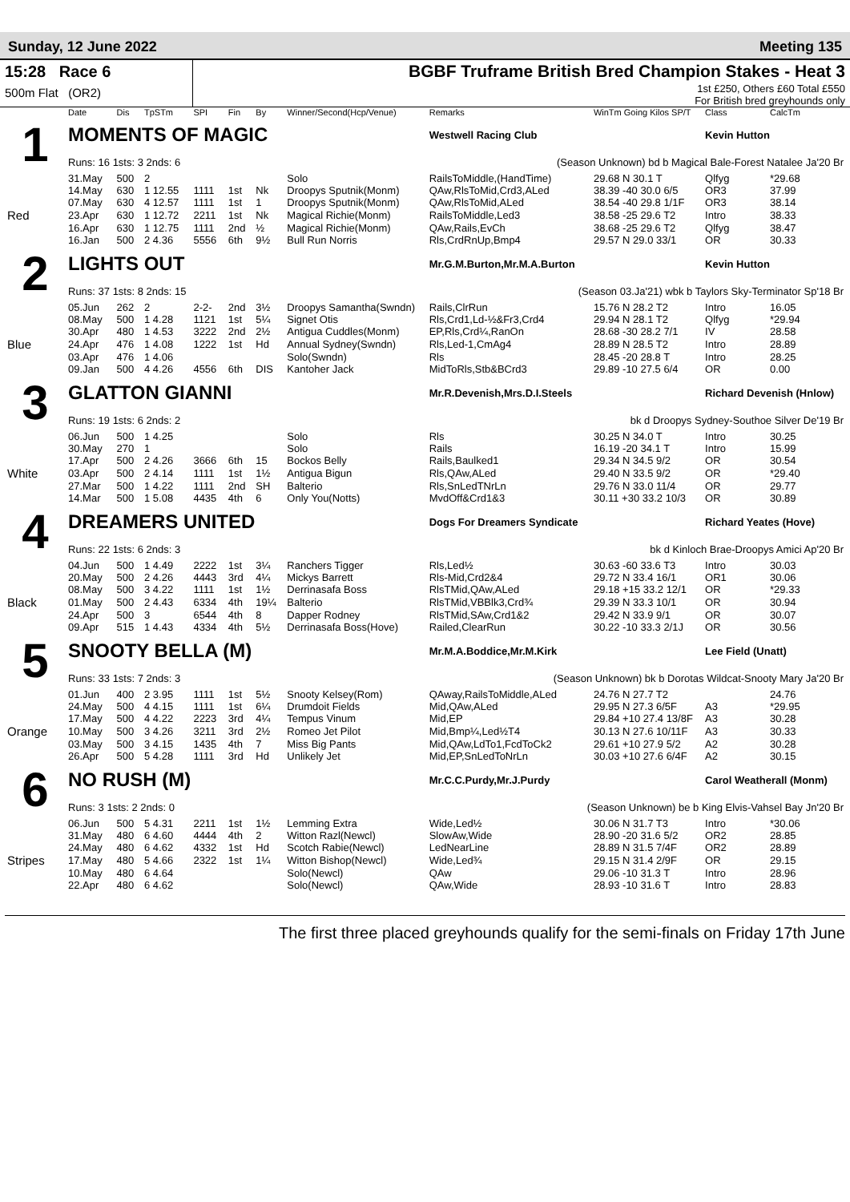Sunday, 12 June 2022 Meeting 135
15:28 Race 6
500m Flat (OR2)
BGBF Truframe British Bred Champion Stakes - Heat 3
1st £250, Others £60 Total £550
For British bred greyhounds only
| | Date | Dis | TpSTm | SPI | Fin | By | Winner/Second(Hcp/Venue) | Remarks | WinTm Going Kilos SP/T | Class | CalcTm |
| --- | --- | --- | --- | --- | --- | --- | --- | --- | --- | --- | --- |
| 1 | MOMENTS OF MAGIC | | | | | | | Westwell Racing Club | | Kevin Hutton | |
| | Runs: 16 1sts: 3 2nds: 6 | | | | | | (Season Unknown) bd b Magical Bale-Forest Natalee Ja'20 Br | | | | |
| | 31.May | 500 | 2 | | | | Solo | RailsToMiddle,(HandTime) | 29.68 N 30.1 T | Qlfyg | *29.68 |
| | 14.May | 630 | 1 12.55 | 1111 | 1st | Nk | Droopys Sputnik(Monm) | QAw,RlsToMid,Crd3,ALed | 38.39 -40 30.0 6/5 | OR3 | 37.99 |
| | 07.May | 630 | 4 12.57 | 1111 | 1st | 1 | Droopys Sputnik(Monm) | QAw,RlsToMid,ALed | 38.54 -40 29.8 1/1F | OR3 | 38.14 |
| Red | 23.Apr | 630 | 1 12.72 | 2211 | 1st | Nk | Magical Richie(Monm) | RailsToMiddle,Led3 | 38.58 -25 29.6 T2 | Intro | 38.33 |
| | 16.Apr | 630 | 1 12.75 | 1111 | 2nd | ½ | Magical Richie(Monm) | QAw,Rails,EvCh | 38.68 -25 29.6 T2 | Qlfyg | 38.47 |
| | 16.Jan | 500 | 2 4.36 | 5556 | 6th | 9½ | Bull Run Norris | Rls,CrdRnUp,Bmp4 | 29.57 N 29.0 33/1 | OR | 30.33 |
| 2 | LIGHTS OUT | | | | | | | Mr.G.M.Burton,Mr.M.A.Burton | | Kevin Hutton | |
| | Runs: 37 1sts: 8 2nds: 15 | | | | | | (Season 03.Ja'21) wbk b Taylors Sky-Terminator Sp'18 Br | | | | |
| | 05.Jun | 262 | 2 | 2-2- | 2nd | 3½ | Droopys Samantha(Swndn) | Rails,ClrRun | 15.76 N 28.2 T2 | Intro | 16.05 |
| | 08.May | 500 | 1 4.28 | 1121 | 1st | 5¼ | Signet Otis | Rls,Crd1,Ld-½&Fr3,Crd4 | 29.94 N 28.1 T2 | Qlfyg | *29.94 |
| | 30.Apr | 480 | 1 4.53 | 3222 | 2nd | 2½ | Antigua Cuddles(Monm) | EP,Rls,Crd¼,RanOn | 28.68 -30 28.2 7/1 | IV | 28.58 |
| Blue | 24.Apr | 476 | 1 4.08 | 1222 | 1st | Hd | Annual Sydney(Swndn) | Rls,Led-1,CmAg4 | 28.89 N 28.5 T2 | Intro | 28.89 |
| | 03.Apr | 476 | 1 4.06 | | | | Solo(Swndn) | Rls | 28.45 -20 28.8 T | Intro | 28.25 |
| | 09.Jan | 500 | 4 4.26 | 4556 | 6th | DIS | Kantoher Jack | MidToRls,Stb&BCrd3 | 29.89 -10 27.5 6/4 | OR | 0.00 |
| 3 | GLATTON GIANNI | | | | | | | Mr.R.Devenish,Mrs.D.I.Steels | | Richard Devenish (Hnlow) | |
| | Runs: 19 1sts: 6 2nds: 2 | | | | | | bk d Droopys Sydney-Southoe Silver De'19 Br | | | | |
| | 06.Jun | 500 | 1 4.25 | | | | Solo | Rls | 30.25 N 34.0 T | Intro | 30.25 |
| | 30.May | 270 | 1 | | | | Solo | Rails | 16.19 -20 34.1 T | Intro | 15.99 |
| | 17.Apr | 500 | 2 4.26 | 3666 | 6th | 15 | Bockos Belly | Rails,Baulked1 | 29.34 N 34.5 9/2 | OR | 30.54 |
| White | 03.Apr | 500 | 2 4.14 | 1111 | 1st | 1½ | Antigua Bigun | Rls,QAw,ALed | 29.40 N 33.5 9/2 | OR | *29.40 |
| | 27.Mar | 500 | 1 4.22 | 1111 | 2nd | SH | Balterio | Rls,SnLedTNrLn | 29.76 N 33.0 11/4 | OR | 29.77 |
| | 14.Mar | 500 | 1 5.08 | 4435 | 4th | 6 | Only You(Notts) | MvdOff&Crd1&3 | 30.11 +30 33.2 10/3 | OR | 30.89 |
| 4 | DREAMERS UNITED | | | | | | | Dogs For Dreamers Syndicate | | Richard Yeates (Hove) | |
| | Runs: 22 1sts: 6 2nds: 3 | | | | | | bk d Kinloch Brae-Droopys Amici Ap'20 Br | | | | |
| | 04.Jun | 500 | 1 4.49 | 2222 | 1st | 3¼ | Ranchers Tigger | Rls,Led½ | 30.63 -60 33.6 T3 | Intro | 30.03 |
| | 20.May | 500 | 2 4.26 | 4443 | 3rd | 4¼ | Mickys Barrett | Rls-Mid,Crd2&4 | 29.72 N 33.4 16/1 | OR1 | 30.06 |
| | 08.May | 500 | 3 4.22 | 1111 | 1st | 1½ | Derrinasafa Boss | RlsTMid,QAw,ALed | 29.18 +15 33.2 12/1 | OR | *29.33 |
| Black | 01.May | 500 | 2 4.43 | 6334 | 4th | 19¼ | Balterio | RlsTMid,VBBlk3,Crd¾ | 29.39 N 33.3 10/1 | OR | 30.94 |
| | 24.Apr | 500 | 3 | 6544 | 4th | 8 | Dapper Rodney | RlsTMid,SAw,Crd1&2 | 29.42 N 33.9 9/1 | OR | 30.07 |
| | 09.Apr | 515 | 1 4.43 | 4334 | 4th | 5½ | Derrinasafa Boss(Hove) | Railed,ClearRun | 30.22 -10 33.3 2/1J | OR | 30.56 |
| 5 | SNOOTY BELLA (M) | | | | | | | Mr.M.A.Boddice,Mr.M.Kirk | | Lee Field (Unatt) | |
| | Runs: 33 1sts: 7 2nds: 3 | | | | | | (Season Unknown) bk b Dorotas Wildcat-Snooty Mary Ja'20 Br | | | | |
| | 01.Jun | 400 | 2 3.95 | 1111 | 1st | 5½ | Snooty Kelsey(Rom) | QAway,RailsToMiddle,ALed | 24.76 N 27.7 T2 | | 24.76 |
| | 24.May | 500 | 4 4.15 | 1111 | 1st | 6¼ | Drumdoit Fields | Mid,QAw,ALed | 29.95 N 27.3 6/5F | A3 | *29.95 |
| | 17.May | 500 | 4 4.22 | 2223 | 3rd | 4¼ | Tempus Vinum | Mid,EP | 29.84 +10 27.4 13/8F | A3 | 30.28 |
| Orange | 10.May | 500 | 3 4.26 | 3211 | 3rd | 2½ | Romeo Jet Pilot | Mid,Bmp¼,Led½T4 | 30.13 N 27.6 10/11F | A3 | 30.33 |
| | 03.May | 500 | 3 4.15 | 1435 | 4th | 7 | Miss Big Pants | Mid,QAw,LdTo1,FcdToCk2 | 29.61 +10 27.9 5/2 | A2 | 30.28 |
| | 26.Apr | 500 | 5 4.28 | 1111 | 3rd | Hd | Unlikely Jet | Mid,EP,SnLedToNrLn | 30.03 +10 27.6 6/4F | A2 | 30.15 |
| 6 | NO RUSH (M) | | | | | | | Mr.C.C.Purdy,Mr.J.Purdy | | Carol Weatherall (Monm) | |
| | Runs: 3 1sts: 2 2nds: 0 | | | | | | (Season Unknown) be b King Elvis-Vahsel Bay Jn'20 Br | | | | |
| | 06.Jun | 500 | 5 4.31 | 2211 | 1st | 1½ | Lemming Extra | Wide,Led½ | 30.06 N 31.7 T3 | Intro | *30.06 |
| | 31.May | 480 | 6 4.60 | 4444 | 4th | 2 | Witton Razl(Newcl) | SlowAw,Wide | 28.90 -20 31.6 5/2 | OR2 | 28.85 |
| | 24.May | 480 | 6 4.62 | 4332 | 1st | Hd | Scotch Rabie(Newcl) | LedNearLine | 28.89 N 31.5 7/4F | OR2 | 28.89 |
| Stripes | 17.May | 480 | 5 4.66 | 2322 | 1st | 1¼ | Witton Bishop(Newcl) | Wide,Led¾ | 29.15 N 31.4 2/9F | OR | 29.15 |
| | 10.May | 480 | 6 4.64 | | | | Solo(Newcl) | QAw | 29.06 -10 31.3 T | Intro | 28.96 |
| | 22.Apr | 480 | 6 4.62 | | | | Solo(Newcl) | QAw,Wide | 28.93 -10 31.6 T | Intro | 28.83 |
The first three placed greyhounds qualify for the semi-finals on Friday 17th June